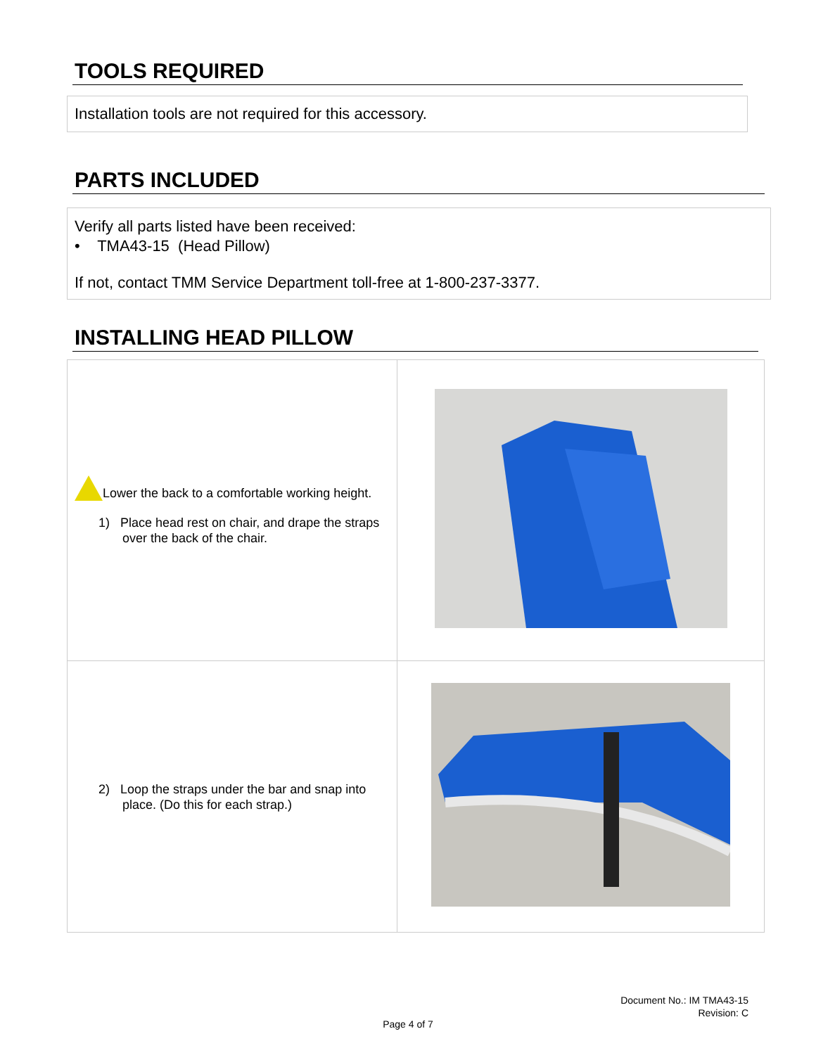TOOLS REQUIRED
Installation tools are not required for this accessory.
PARTS INCLUDED
Verify all parts listed have been received:
• TMA43-15 (Head Pillow)
If not, contact TMM Service Department toll-free at 1-800-237-3377.
INSTALLING HEAD PILLOW
| Lower the back to a comfortable working height. 1) Place head rest on chair, and drape the straps over the back of the chair. | |
| 2) Loop the straps under the bar and snap into place. (Do this for each strap.) | |
Document No.: IM TMA43-15
Revision: C
Page 4 of 7